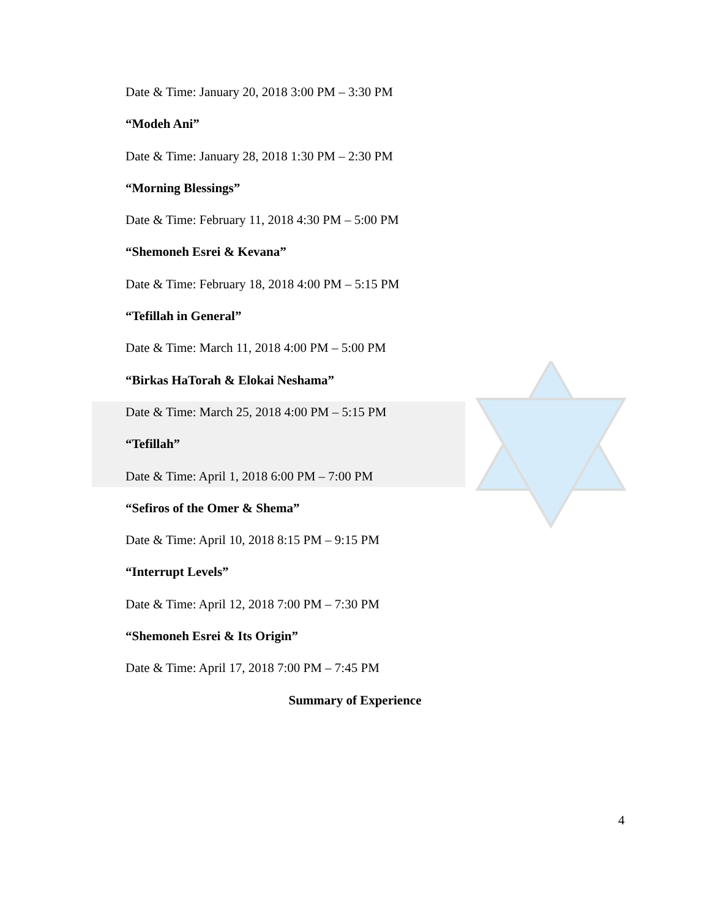Date & Time: January 20, 2018 3:00 PM – 3:30 PM
“Modeh Ani”
Date & Time: January 28, 2018 1:30 PM – 2:30 PM
“Morning Blessings”
Date & Time: February 11, 2018 4:30 PM – 5:00 PM
“Shemoneh Esrei & Kevana”
Date & Time: February 18, 2018 4:00 PM – 5:15 PM
“Tefillah in General”
Date & Time: March 11, 2018 4:00 PM – 5:00 PM
“Birkas HaTorah & Elokai Neshama”
Date & Time: March 25, 2018 4:00 PM – 5:15 PM
“Tefillah”
Date & Time: April 1, 2018 6:00 PM – 7:00 PM
“Sefiros of the Omer & Shema”
Date & Time: April 10, 2018 8:15 PM – 9:15 PM
“Interrupt Levels”
Date & Time: April 12, 2018 7:00 PM – 7:30 PM
“Shemoneh Esrei & Its Origin”
Date & Time: April 17, 2018 7:00 PM – 7:45 PM
Summary of Experience
4